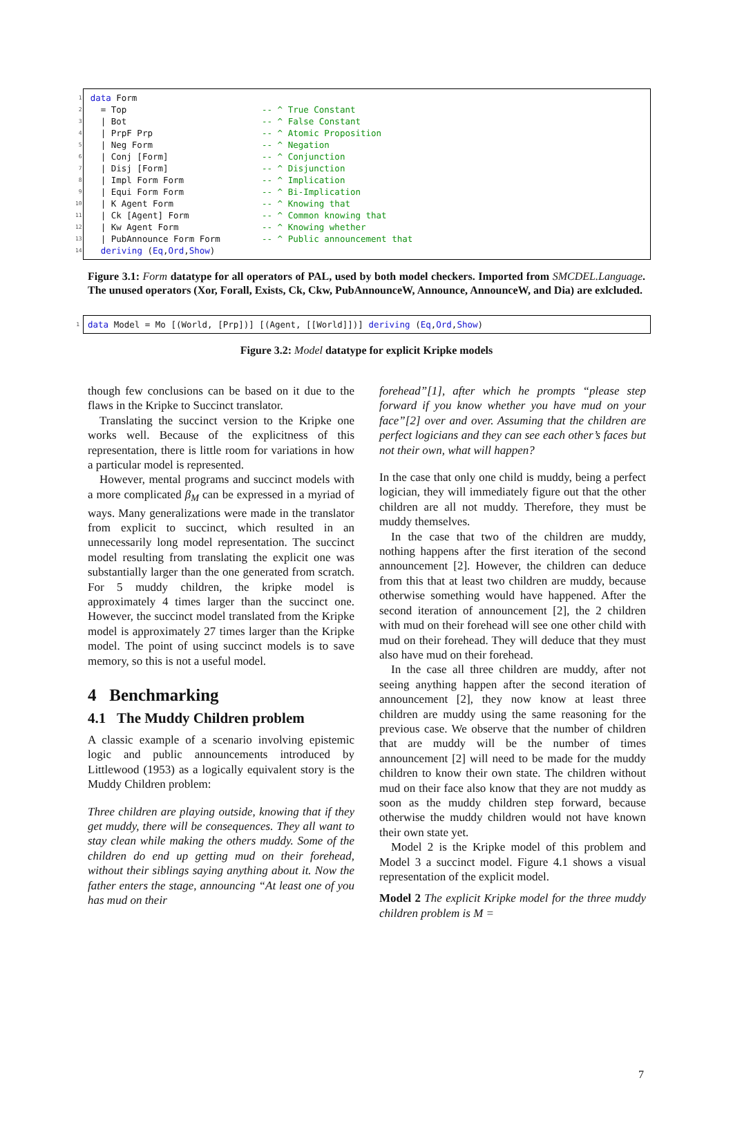| 1 | data Form | |
| 2 | = Top | -- ^ True Constant |
| 3 | / Bot | -- ^ False Constant |
| 4 | / PrpF Prp | -- ^ Atomic Proposition |
| 5 | / Neg Form | -- ^ Negation |
| 6 | / Conj [Form] | -- ^ Conjunction |
| 7 | / Disj [Form] | -- ^ Disjunction |
| 8 | / Impl Form Form | -- ^ Implication |
| 9 | / Equi Form Form | -- ^ Bi-Implication |
| 10 | / K Agent Form | -- ^ Knowing that |
| 11 | / Ck [Agent] Form | -- ^ Common knowing that |
| 12 | / Kw Agent Form | -- ^ Knowing whether |
| 13 | / PubAnnounce Form Form | -- ^ Public announcement that |
| 14 | deriving ( Eq , Ord , Show ) | |
Figure 3.1: Form datatype for all operators of PAL, used by both model checkers. Imported from SMCDEL.Language. The unused operators (Xor, Forall, Exists, Ck, Ckw, PubAnnounceW, Announce, AnnounceW, and Dia) are exlcluded.
| 1 | data Model = Mo [(World, [Prp])] [(Agent, [[World]])] deriving ( Eq , Ord , Show ) |
Figure 3.2: Model datatype for explicit Kripke models
though few conclusions can be based on it due to the flaws in the Kripke to Succinct translator.
Translating the succinct version to the Kripke one works well. Because of the explicitness of this representation, there is little room for variations in how a particular model is represented.
However, mental programs and succinct models with a more complicated β<sub>M</sub> can be expressed in a myriad of ways. Many generalizations were made in the translator from explicit to succinct, which resulted in an unnecessarily long model representation. The succinct model resulting from translating the explicit one was substantially larger than the one generated from scratch. For 5 muddy children, the kripke model is approximately 4 times larger than the succinct one. However, the succinct model translated from the Kripke model is approximately 27 times larger than the Kripke model. The point of using succinct models is to save memory, so this is not a useful model.
4 Benchmarking
4.1 The Muddy Children problem
A classic example of a scenario involving epistemic logic and public announcements introduced by Littlewood (1953) as a logically equivalent story is the Muddy Children problem:
Three children are playing outside, knowing that if they get muddy, there will be consequences. They all want to stay clean while making the others muddy. Some of the children do end up getting mud on their forehead, without their siblings saying anything about it. Now the father enters the stage, announcing “At least one of you has mud on their
forehead”[1], after which he prompts “please step forward if you know whether you have mud on your face”[2] over and over. Assuming that the children are perfect logicians and they can see each other’s faces but not their own, what will happen?
In the case that only one child is muddy, being a perfect logician, they will immediately figure out that the other children are all not muddy. Therefore, they must be muddy themselves.
In the case that two of the children are muddy, nothing happens after the first iteration of the second announcement [2]. However, the children can deduce from this that at least two children are muddy, because otherwise something would have happened. After the second iteration of announcement [2], the 2 children with mud on their forehead will see one other child with mud on their forehead. They will deduce that they must also have mud on their forehead.
In the case all three children are muddy, after not seeing anything happen after the second iteration of announcement [2], they now know at least three children are muddy using the same reasoning for the previous case. We observe that the number of children that are muddy will be the number of times announcement [2] will need to be made for the muddy children to know their own state. The children without mud on their face also know that they are not muddy as soon as the muddy children step forward, because otherwise the muddy children would not have known their own state yet.
Model 2 is the Kripke model of this problem and Model 3 a succinct model. Figure 4.1 shows a visual representation of the explicit model.
Model 2 The explicit Kripke model for the three muddy children problem is M =
7